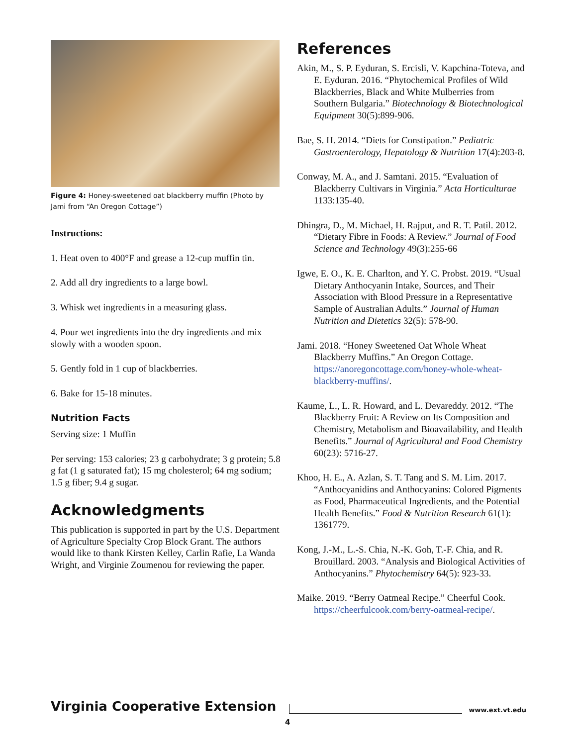Figure 4: Honey-sweetened oat blackberry muffin (Photo by Jami from “An Oregon Cottage”)
Instructions:
1. Heat oven to 400°F and grease a 12-cup muffin tin.
2. Add all dry ingredients to a large bowl.
3. Whisk wet ingredients in a measuring glass.
4. Pour wet ingredients into the dry ingredients and mix slowly with a wooden spoon.
5. Gently fold in 1 cup of blackberries.
6. Bake for 15-18 minutes.
Nutrition Facts
Serving size: 1 Muffin
Per serving: 153 calories; 23 g carbohydrate; 3 g protein; 5.8 g fat (1 g saturated fat); 15 mg cholesterol; 64 mg sodium; 1.5 g fiber; 9.4 g sugar.
Acknowledgments
This publication is supported in part by the U.S. Department of Agriculture Specialty Crop Block Grant. The authors would like to thank Kirsten Kelley, Carlin Rafie, La Wanda Wright, and Virginie Zoumenou for reviewing the paper.
References
Akin, M., S. P. Eyduran, S. Ercisli, V. Kapchina-Toteva, and E. Eyduran. 2016. “Phytochemical Profiles of Wild Blackberries, Black and White Mulberries from Southern Bulgaria.” Biotechnology & Biotechnological Equipment 30(5):899-906.
Bae, S. H. 2014. “Diets for Constipation.” Pediatric Gastroenterology, Hepatology & Nutrition 17(4):203-8.
Conway, M. A., and J. Samtani. 2015. “Evaluation of Blackberry Cultivars in Virginia.” Acta Horticulturae 1133:135-40.
Dhingra, D., M. Michael, H. Rajput, and R. T. Patil. 2012. “Dietary Fibre in Foods: A Review.” Journal of Food Science and Technology 49(3):255-66
Igwe, E. O., K. E. Charlton, and Y. C. Probst. 2019. “Usual Dietary Anthocyanin Intake, Sources, and Their Association with Blood Pressure in a Representative Sample of Australian Adults.” Journal of Human Nutrition and Dietetics 32(5): 578-90.
Jami. 2018. “Honey Sweetened Oat Whole Wheat Blackberry Muffins.” An Oregon Cottage. https://anoregoncottage.com/honey-whole-wheat-blackberry-muffins/.
Kaume, L., L. R. Howard, and L. Devareddy. 2012. “The Blackberry Fruit: A Review on Its Composition and Chemistry, Metabolism and Bioavailability, and Health Benefits.” Journal of Agricultural and Food Chemistry 60(23): 5716-27.
Khoo, H. E., A. Azlan, S. T. Tang and S. M. Lim. 2017. “Anthocyanidins and Anthocyanins: Colored Pigments as Food, Pharmaceutical Ingredients, and the Potential Health Benefits.” Food & Nutrition Research 61(1): 1361779.
Kong, J.-M., L.-S. Chia, N.-K. Goh, T.-F. Chia, and R. Brouillard. 2003. “Analysis and Biological Activities of Anthocyanins.” Phytochemistry 64(5): 923-33.
Maike. 2019. “Berry Oatmeal Recipe.” Cheerful Cook. https://cheerfulcook.com/berry-oatmeal-recipe/.
Virginia Cooperative Extension
www.ext.vt.edu
4